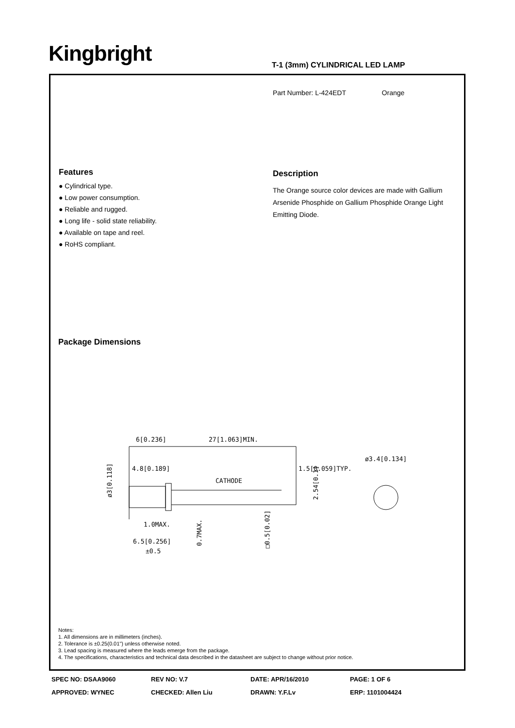Kingbright T-1 (3mm) CYLINDRICAL LED LAMP
Part Number: L-424EDT Orange
Features
● Cylindrical type.
● Low power consumption.
● Reliable and rugged.
● Long life - solid state reliability.
● Available on tape and reel.
● RoHS compliant.
Description
The Orange source color devices are made with Gallium Arsenide Phosphide on Gallium Phosphide Orange Light Emitting Diode.
Package Dimensions
Notes:
1. All dimensions are in millimeters (inches).
2. Tolerance is ±0.25(0.01") unless otherwise noted.
3. Lead spacing is measured where the leads emerge from the package.
4. The specifications, characteristics and technical data described in the datasheet are subject to change without prior notice.
6[0.236]
27[1.063]MIN.
4.8[0.189]
1.5[0.059]TYP.
ø3.4[0.134]
CATHODE
1.0MAX.
6.5[0.256]
±0.5
ø3[0.118]
2.54[0.1]
0.7MAX.
□0.5[0.02]
SPEC NO: DSAA9060 REV NO: V.7 DATE: APR/16/2010 PAGE: 1 OF 6
APPROVED: WYNEC CHECKED: Allen Liu DRAWN: Y.F.Lv ERP: 1101004424